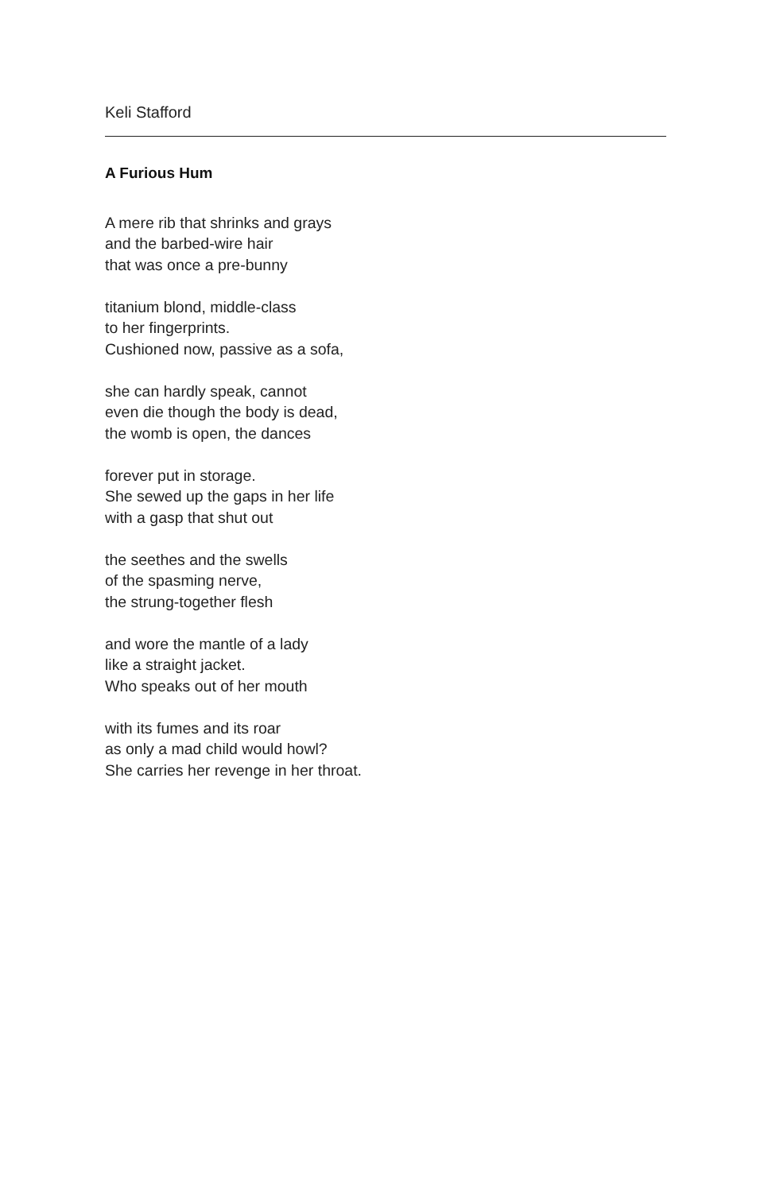Keli Stafford
A Furious Hum
A mere rib that shrinks and grays
and the barbed-wire hair
that was once a pre-bunny
titanium blond, middle-class
to her fingerprints.
Cushioned now, passive as a sofa,
she can hardly speak, cannot
even die though the body is dead,
the womb is open, the dances
forever put in storage.
She sewed up the gaps in her life
with a gasp that shut out
the seethes and the swells
of the spasming nerve,
the strung-together flesh
and wore the mantle of a lady
like a straight jacket.
Who speaks out of her mouth
with its fumes and its roar
as only a mad child would howl?
She carries her revenge in her throat.